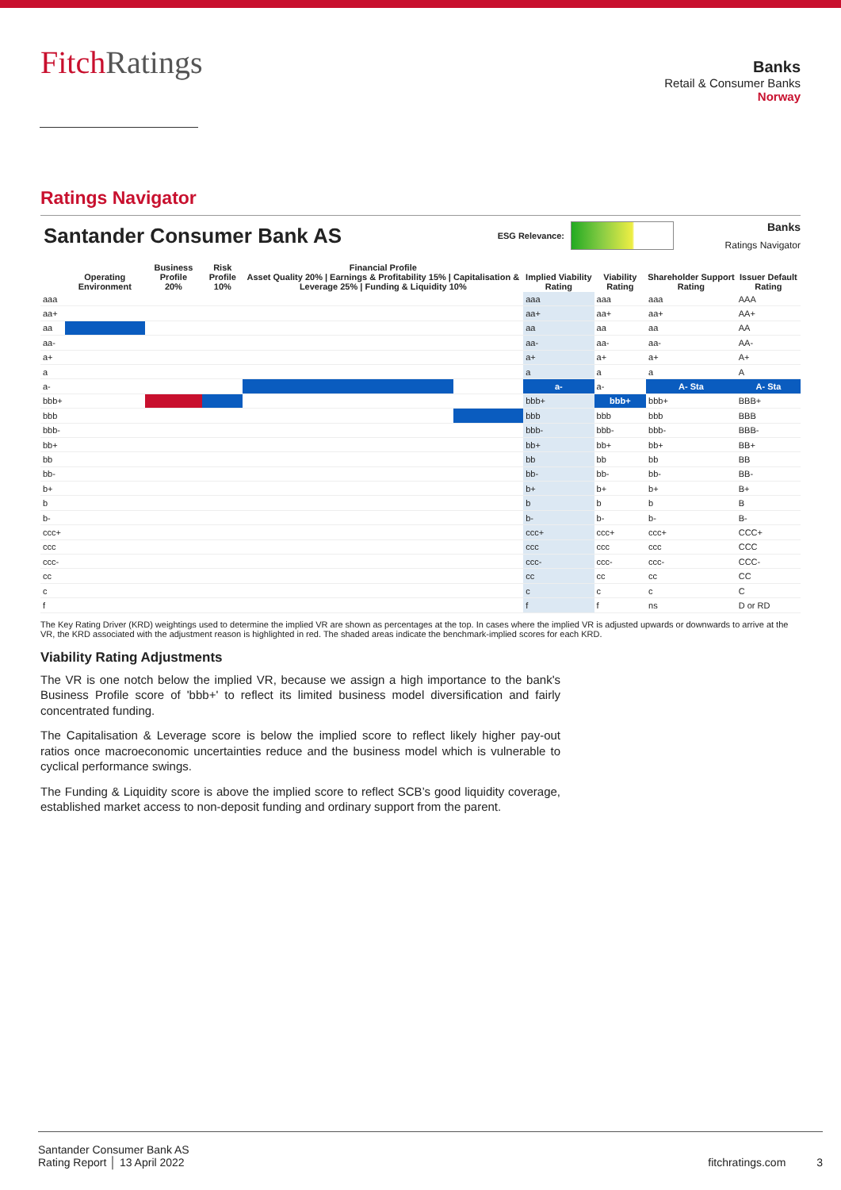FitchRatings
Banks
Retail & Consumer Banks
Norway
Ratings Navigator
Santander Consumer Bank AS
ESG Relevance:
Banks
Ratings Navigator
| | Operating Environment | Business Profile 20% | Risk Profile 10% | Financial Profile Asset Quality 20% / Earnings & Profitability 15% / Capitalisation & Leverage 25% / Funding & Liquidity 10% | | | | Implied Viability Rating | Viability Rating | Shareholder Support Rating | Issuer Default Rating |
| --- | --- | --- | --- | --- | --- | --- | --- | --- | --- | --- | --- |
| aaa | | | | | | | | aaa | aaa | aaa | AAA |
| aa+ | | | | | | | | aa+ | aa+ | aa+ | AA+ |
| aa | | | | | | | | aa | aa | aa | AA |
| aa- | | | | | | | | aa- | aa- | aa- | AA- |
| a+ | | | | | | | | a+ | a+ | a+ | A+ |
| a | | | | | | | | a | a | a | A |
| a- | | | | | | | | a- | a- | A- Sta | A- Sta |
| bbb+ | | | | | | | | bbb+ | bbb+ | bbb+ | BBB+ |
| bbb | | | | | | | | bbb | bbb | bbb | BBB |
| bbb- | | | | | | | | bbb- | bbb- | bbb- | BBB- |
| bb+ | | | | | | | | bb+ | bb+ | bb+ | BB+ |
| bb | | | | | | | | bb | bb | bb | BB |
| bb- | | | | | | | | bb- | bb- | bb- | BB- |
| b+ | | | | | | | | b+ | b+ | b+ | B+ |
| b | | | | | | | | b | b | b | B |
| b- | | | | | | | | b- | b- | b- | B- |
| ccc+ | | | | | | | | ccc+ | ccc+ | ccc+ | CCC+ |
| ccc | | | | | | | | ccc | ccc | ccc | CCC |
| ccc- | | | | | | | | ccc- | ccc- | ccc- | CCC- |
| cc | | | | | | | | cc | cc | cc | CC |
| c | | | | | | | | c | c | c | C |
| f | | | | | | | | f | f | ns | D or RD |
The Key Rating Driver (KRD) weightings used to determine the implied VR are shown as percentages at the top. In cases where the implied VR is adjusted upwards or downwards to arrive at the VR, the KRD associated with the adjustment reason is highlighted in red. The shaded areas indicate the benchmark-implied scores for each KRD.
Viability Rating Adjustments
The VR is one notch below the implied VR, because we assign a high importance to the bank's Business Profile score of 'bbb+' to reflect its limited business model diversification and fairly concentrated funding.
The Capitalisation & Leverage score is below the implied score to reflect likely higher pay-out ratios once macroeconomic uncertainties reduce and the business model which is vulnerable to cyclical performance swings.
The Funding & Liquidity score is above the implied score to reflect SCB’s good liquidity coverage, established market access to non-deposit funding and ordinary support from the parent.
Santander Consumer Bank AS
Rating Report │ 13 April 2022
fitchratings.com 3